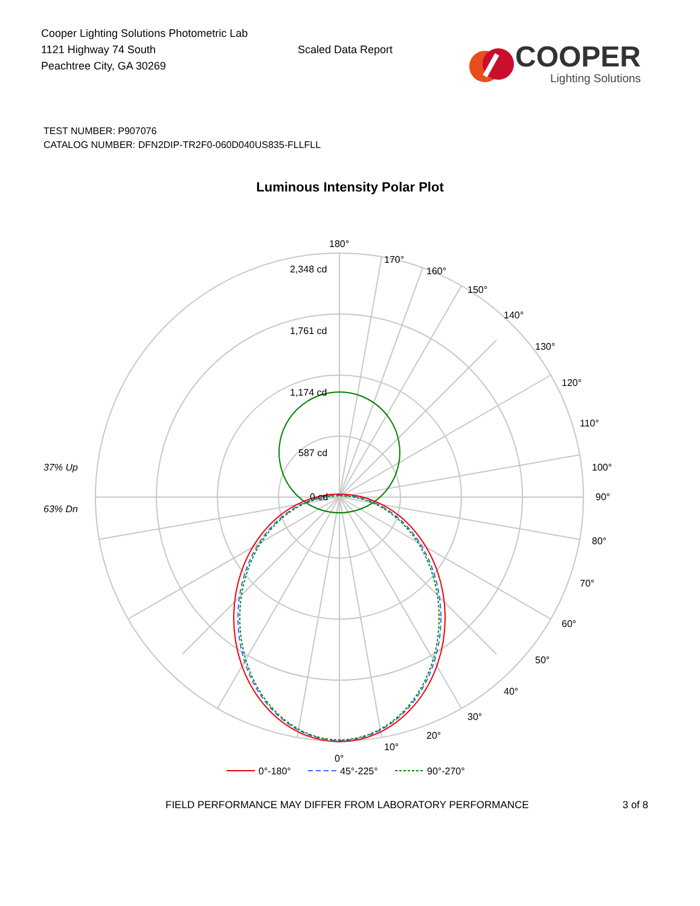Cooper Lighting Solutions Photometric Lab
1121 Highway 74 South
Peachtree City, GA 30269
Scaled Data Report
COOPER
Lighting Solutions
TEST NUMBER: P907076
CATALOG NUMBER: DFN2DIP-TR2F0-060D040US835-FLLFLL
Luminous Intensity Polar Plot
180°
2,348 cd
1,761 cd
1,174 cd
587 cd
0 cd
170°
160°
150°
140°
130°
120°
110°
100°
90°
80°
70°
60°
50°
40°
30°
20°
10°
0°
37% Up
63% Dn
0°-180°
45°-225°
90°-270°
FIELD PERFORMANCE MAY DIFFER FROM LABORATORY PERFORMANCE 3 of 8